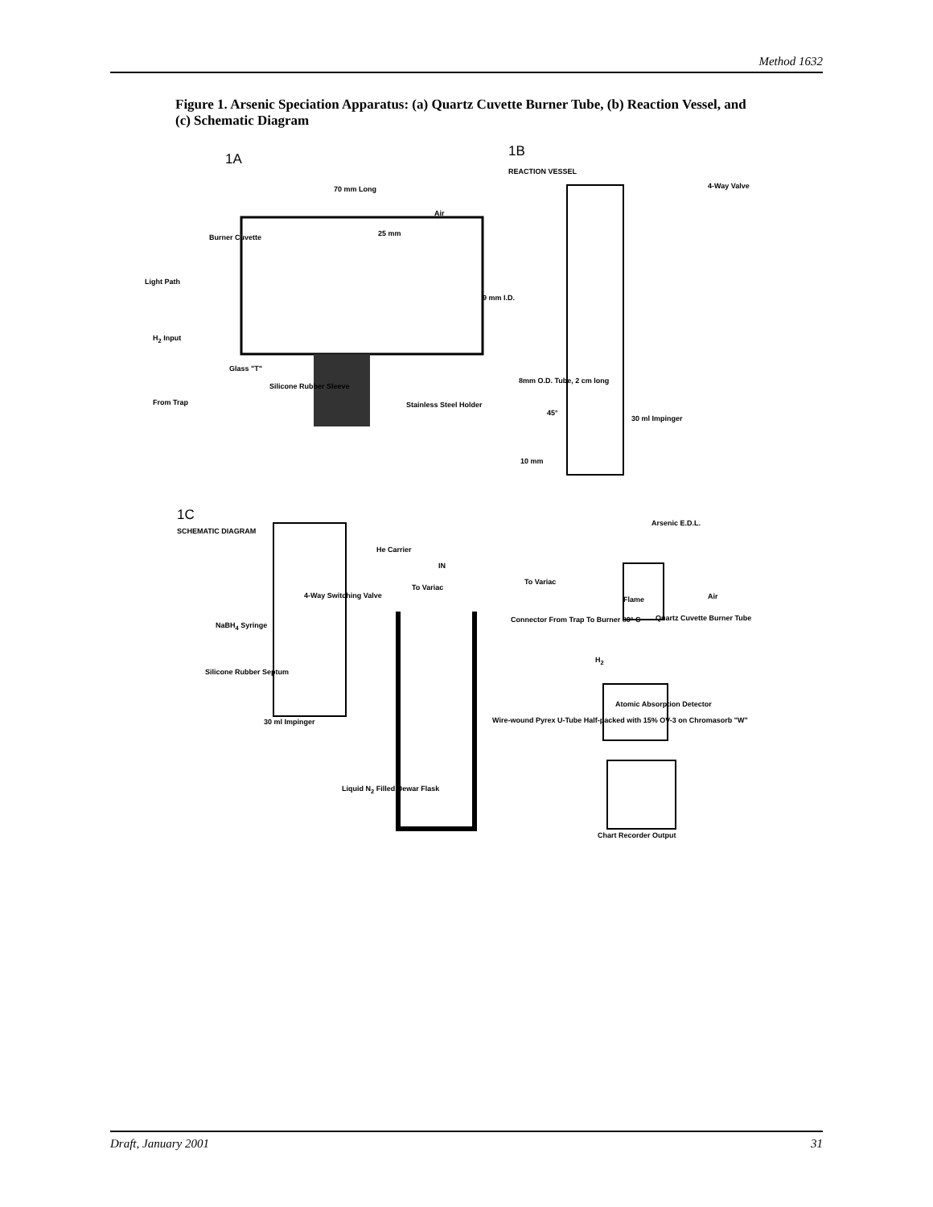Method 1632
Figure 1. Arsenic Speciation Apparatus: (a) Quartz Cuvette Burner Tube, (b) Reaction Vessel, and (c) Schematic Diagram
1A 1B
REACTION VESSEL
70 mm Long 4-Way Valve
Air
25 mm
Burner Cuvette
Light Path
9 mm I.D.
H<sub>2</sub> Input
Glass "T"
Silicone Rubber Sleeve
8mm O.D. Tube, 2 cm long
From Trap Stainless Steel Holder
45°
30 ml Impinger
10 mm
1C
SCHEMATIC DIAGRAM
Arsenic E.D.L.
He Carrier
IN
To Variac
To Variac
Flame Air
4-Way Switching Valve
NaBH<sub>4</sub> Syringe
Connector From Trap To Burner 80° C
Quartz Cuvette Burner Tube
H<sub>2</sub>
Silicone Rubber Septum
Atomic Absorption Detector
30 ml Impinger
Wire-wound Pyrex U-Tube Half-packed with 15% OV-3 on Chromasorb "W"
Liquid N<sub>2</sub> Filled Dewar Flask
Chart Recorder Output
Draft, January 2001 31